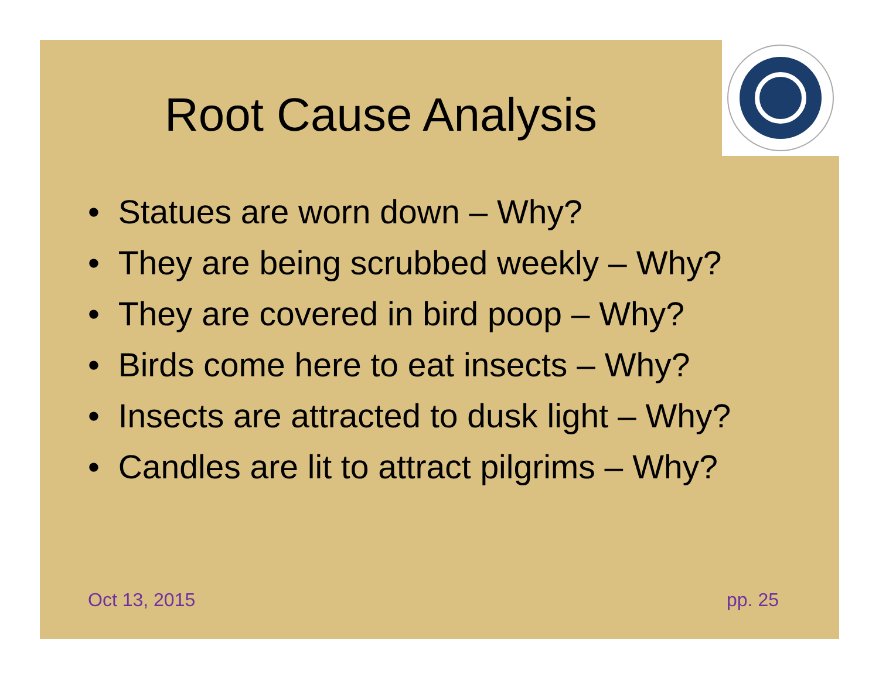Root Cause Analysis
• Statues are worn down – Why?
• They are being scrubbed weekly – Why?
• They are covered in bird poop – Why?
• Birds come here to eat insects – Why?
• Insects are attracted to dusk light – Why?
• Candles are lit to attract pilgrims – Why?
Oct 13, 2015 pp. 25